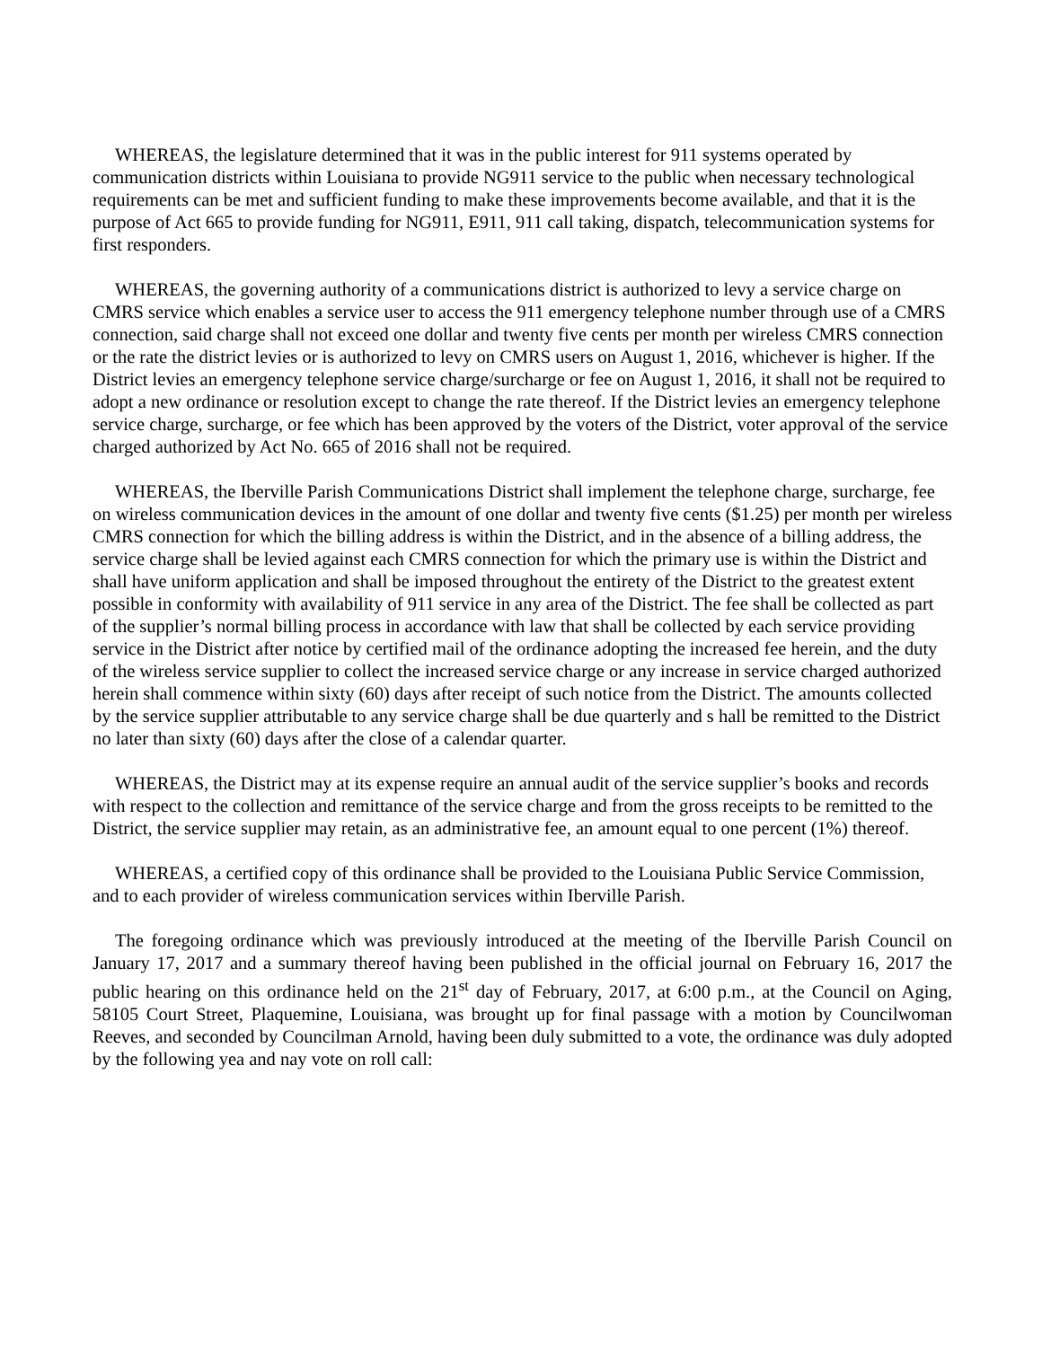WHEREAS, the legislature determined that it was in the public interest for 911 systems operated by communication districts within Louisiana to provide NG911 service to the public when necessary technological requirements can be met and sufficient funding to make these improvements become available, and that it is the purpose of Act 665 to provide funding for NG911, E911, 911 call taking, dispatch, telecommunication systems for first responders.
WHEREAS, the governing authority of a communications district is authorized to levy a service charge on CMRS service which enables a service user to access the 911 emergency telephone number through use of a CMRS connection, said charge shall not exceed one dollar and twenty five cents per month per wireless CMRS connection or the rate the district levies or is authorized to levy on CMRS users on August 1, 2016, whichever is higher. If the District levies an emergency telephone service charge/surcharge or fee on August 1, 2016, it shall not be required to adopt a new ordinance or resolution except to change the rate thereof. If the District levies an emergency telephone service charge, surcharge, or fee which has been approved by the voters of the District, voter approval of the service charged authorized by Act No. 665 of 2016 shall not be required.
WHEREAS, the Iberville Parish Communications District shall implement the telephone charge, surcharge, fee on wireless communication devices in the amount of one dollar and twenty five cents ($1.25) per month per wireless CMRS connection for which the billing address is within the District, and in the absence of a billing address, the service charge shall be levied against each CMRS connection for which the primary use is within the District and shall have uniform application and shall be imposed throughout the entirety of the District to the greatest extent possible in conformity with availability of 911 service in any area of the District. The fee shall be collected as part of the supplier’s normal billing process in accordance with law that shall be collected by each service providing service in the District after notice by certified mail of the ordinance adopting the increased fee herein, and the duty of the wireless service supplier to collect the increased service charge or any increase in service charged authorized herein shall commence within sixty (60) days after receipt of such notice from the District. The amounts collected by the service supplier attributable to any service charge shall be due quarterly and s hall be remitted to the District no later than sixty (60) days after the close of a calendar quarter.
WHEREAS, the District may at its expense require an annual audit of the service supplier’s books and records with respect to the collection and remittance of the service charge and from the gross receipts to be remitted to the District, the service supplier may retain, as an administrative fee, an amount equal to one percent (1%) thereof.
WHEREAS, a certified copy of this ordinance shall be provided to the Louisiana Public Service Commission, and to each provider of wireless communication services within Iberville Parish.
The foregoing ordinance which was previously introduced at the meeting of the Iberville Parish Council on January 17, 2017 and a summary thereof having been published in the official journal on February 16, 2017 the public hearing on this ordinance held on the 21<sup>st</sup> day of February, 2017, at 6:00 p.m., at the Council on Aging, 58105 Court Street, Plaquemine, Louisiana, was brought up for final passage with a motion by Councilwoman Reeves, and seconded by Councilman Arnold, having been duly submitted to a vote, the ordinance was duly adopted by the following yea and nay vote on roll call: